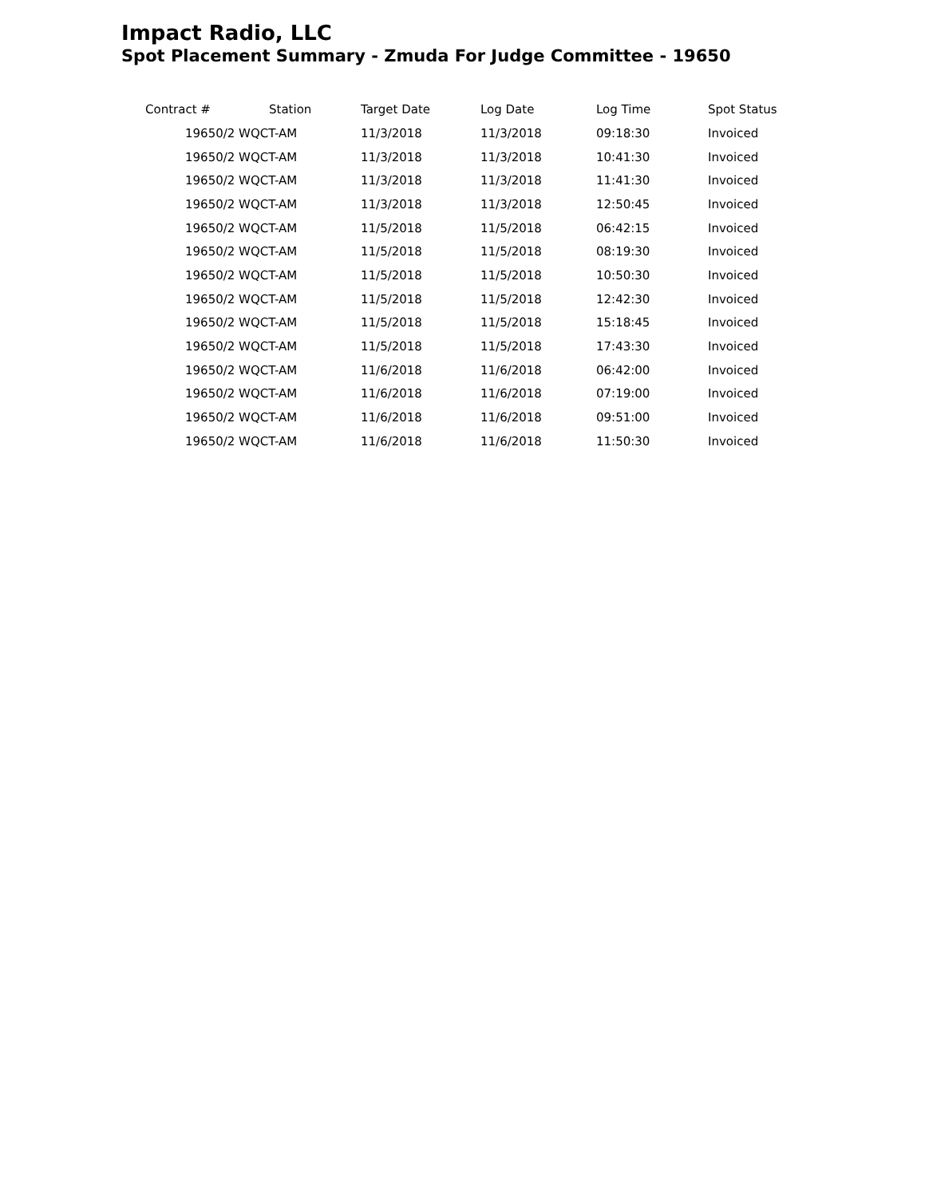Impact Radio, LLC
Spot Placement Summary - Zmuda For Judge Committee - 19650
| Contract # | Station | Target Date | Log Date | Log Time | Spot Status |
| --- | --- | --- | --- | --- | --- |
| 19650/2 WQCT-AM | | 11/3/2018 | 11/3/2018 | 09:18:30 | Invoiced |
| 19650/2 WQCT-AM | | 11/3/2018 | 11/3/2018 | 10:41:30 | Invoiced |
| 19650/2 WQCT-AM | | 11/3/2018 | 11/3/2018 | 11:41:30 | Invoiced |
| 19650/2 WQCT-AM | | 11/3/2018 | 11/3/2018 | 12:50:45 | Invoiced |
| 19650/2 WQCT-AM | | 11/5/2018 | 11/5/2018 | 06:42:15 | Invoiced |
| 19650/2 WQCT-AM | | 11/5/2018 | 11/5/2018 | 08:19:30 | Invoiced |
| 19650/2 WQCT-AM | | 11/5/2018 | 11/5/2018 | 10:50:30 | Invoiced |
| 19650/2 WQCT-AM | | 11/5/2018 | 11/5/2018 | 12:42:30 | Invoiced |
| 19650/2 WQCT-AM | | 11/5/2018 | 11/5/2018 | 15:18:45 | Invoiced |
| 19650/2 WQCT-AM | | 11/5/2018 | 11/5/2018 | 17:43:30 | Invoiced |
| 19650/2 WQCT-AM | | 11/6/2018 | 11/6/2018 | 06:42:00 | Invoiced |
| 19650/2 WQCT-AM | | 11/6/2018 | 11/6/2018 | 07:19:00 | Invoiced |
| 19650/2 WQCT-AM | | 11/6/2018 | 11/6/2018 | 09:51:00 | Invoiced |
| 19650/2 WQCT-AM | | 11/6/2018 | 11/6/2018 | 11:50:30 | Invoiced |